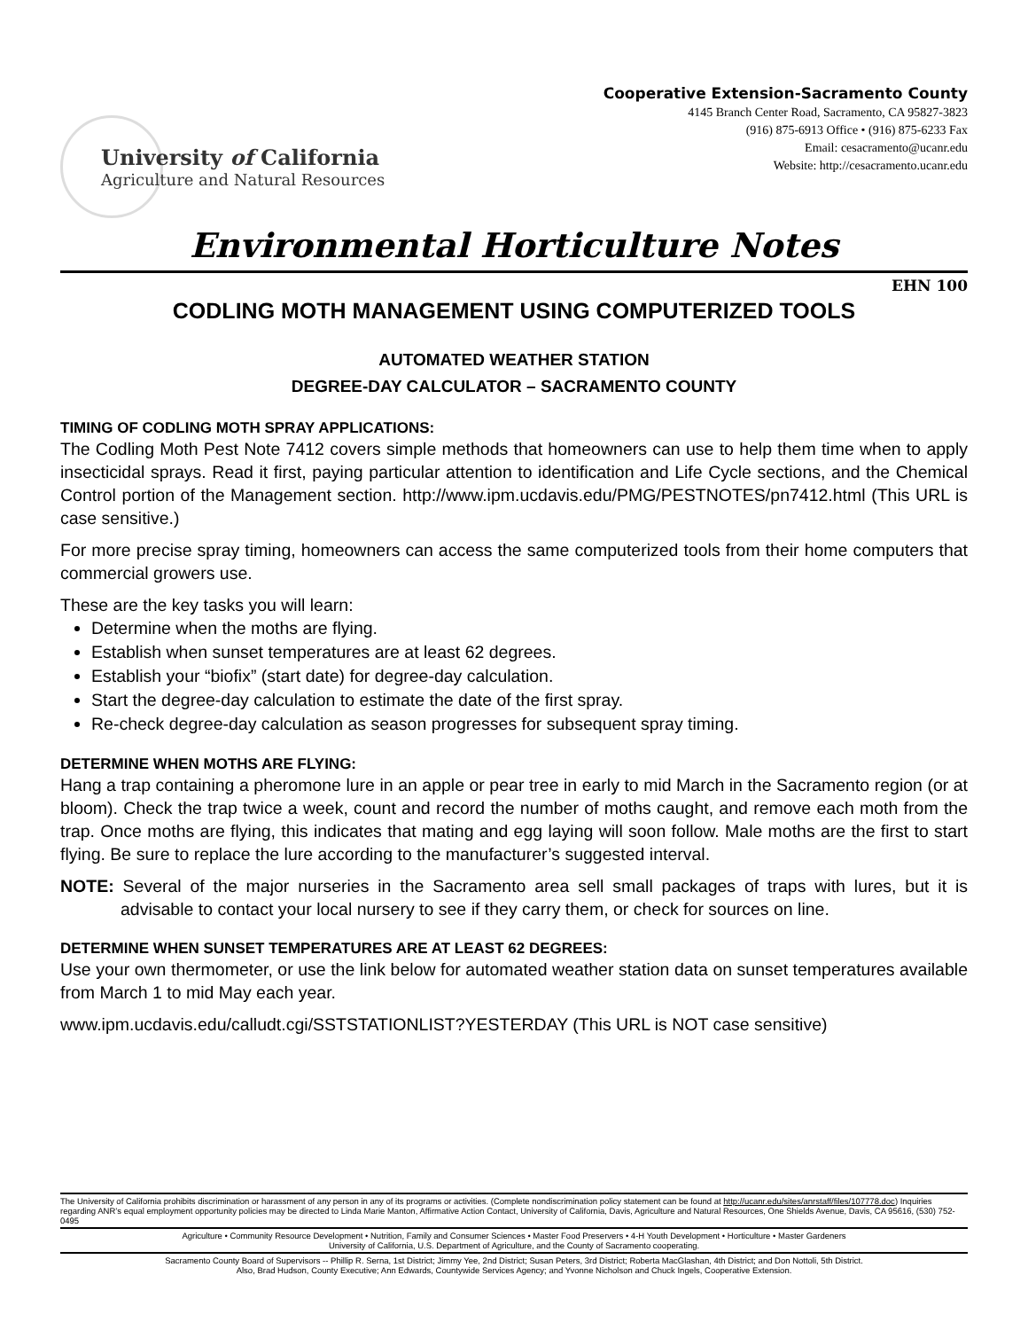University of California
Agriculture and Natural Resources
Cooperative Extension-Sacramento County
4145 Branch Center Road, Sacramento, CA 95827-3823
(916) 875-6913 Office • (916) 875-6233 Fax
Email: cesacramento@ucanr.edu
Website: http://cesacramento.ucanr.edu
Environmental Horticulture Notes
EHN 100
CODLING MOTH MANAGEMENT USING COMPUTERIZED TOOLS
AUTOMATED WEATHER STATION
DEGREE-DAY CALCULATOR – SACRAMENTO COUNTY
TIMING OF CODLING MOTH SPRAY APPLICATIONS:
The Codling Moth Pest Note 7412 covers simple methods that homeowners can use to help them time when to apply insecticidal sprays. Read it first, paying particular attention to identification and Life Cycle sections, and the Chemical Control portion of the Management section. http://www.ipm.ucdavis.edu/PMG/PESTNOTES/pn7412.html (This URL is case sensitive.)
For more precise spray timing, homeowners can access the same computerized tools from their home computers that commercial growers use.
These are the key tasks you will learn:
Determine when the moths are flying.
Establish when sunset temperatures are at least 62 degrees.
Establish your “biofix” (start date) for degree-day calculation.
Start the degree-day calculation to estimate the date of the first spray.
Re-check degree-day calculation as season progresses for subsequent spray timing.
DETERMINE WHEN MOTHS ARE FLYING:
Hang a trap containing a pheromone lure in an apple or pear tree in early to mid March in the Sacramento region (or at bloom). Check the trap twice a week, count and record the number of moths caught, and remove each moth from the trap. Once moths are flying, this indicates that mating and egg laying will soon follow. Male moths are the first to start flying. Be sure to replace the lure according to the manufacturer’s suggested interval.
NOTE: Several of the major nurseries in the Sacramento area sell small packages of traps with lures, but it is advisable to contact your local nursery to see if they carry them, or check for sources on line.
DETERMINE WHEN SUNSET TEMPERATURES ARE AT LEAST 62 DEGREES:
Use your own thermometer, or use the link below for automated weather station data on sunset temperatures available from March 1 to mid May each year.
www.ipm.ucdavis.edu/calludt.cgi/SSTSTATIONLIST?YESTERDAY (This URL is NOT case sensitive)
The University of California prohibits discrimination or harassment of any person in any of its programs or activities. (Complete nondiscrimination policy statement can be found at http://ucanr.edu/sites/anrstaff/files/107778.doc) Inquiries regarding ANR’s equal employment opportunity policies may be directed to Linda Marie Manton, Affirmative Action Contact, University of California, Davis, Agriculture and Natural Resources, One Shields Avenue, Davis, CA 95616, (530) 752-0495
Agriculture • Community Resource Development • Nutrition, Family and Consumer Sciences • Master Food Preservers • 4-H Youth Development • Horticulture • Master Gardeners
University of California, U.S. Department of Agriculture, and the County of Sacramento cooperating.
Sacramento County Board of Supervisors -- Phillip R. Serna, 1st District; Jimmy Yee, 2nd District; Susan Peters, 3rd District; Roberta MacGlashan, 4th District; and Don Nottoli, 5th District.
Also, Brad Hudson, County Executive; Ann Edwards, Countywide Services Agency; and Yvonne Nicholson and Chuck Ingels, Cooperative Extension.